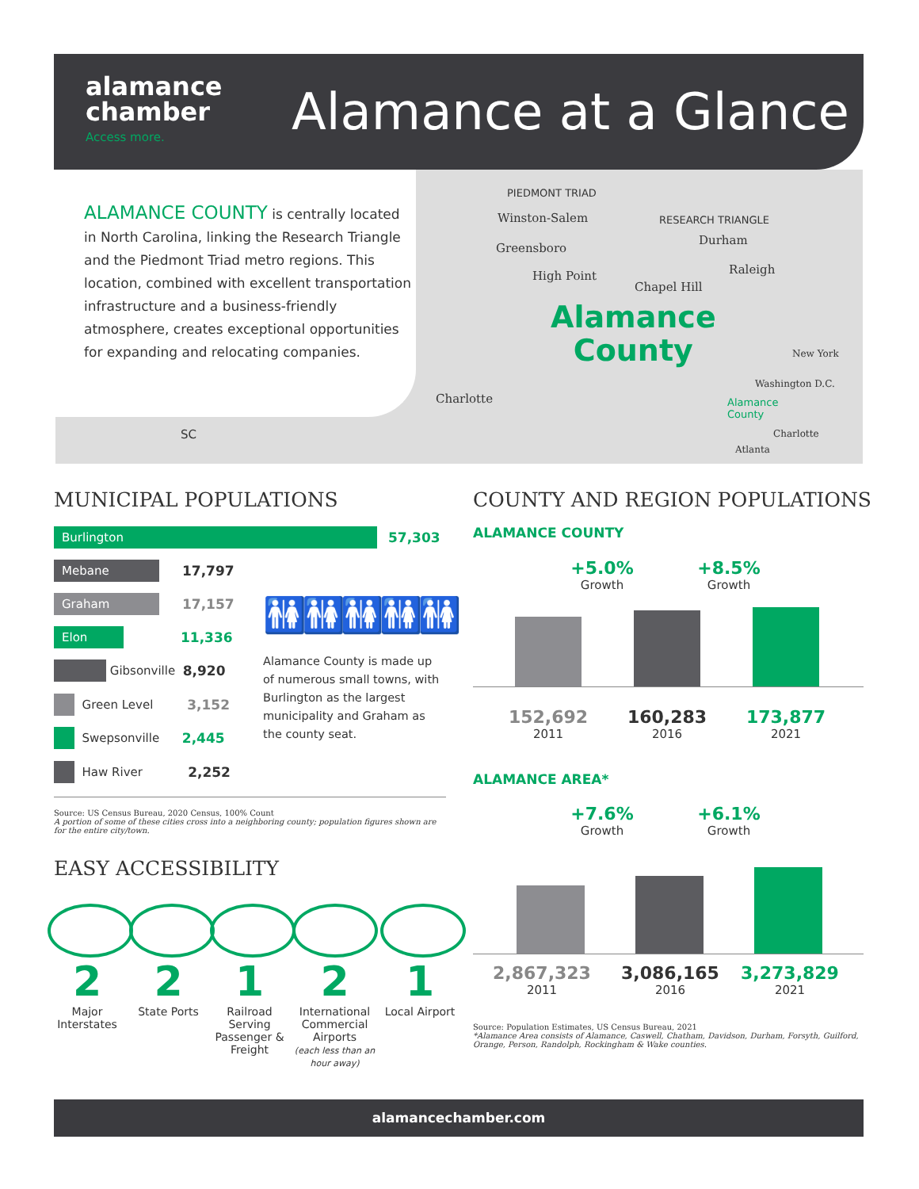alamance
chamber
Access more.
Alamance at a Glance
PIEDMONT TRIAD
Winston-Salem
Greensboro
High Point
RESEARCH TRIANGLE
Durham
Raleigh
Chapel Hill
Alamance
County
Charlotte
SC
New York
Washington D.C.
Alamance
County
Charlotte
Atlanta
ALAMANCE COUNTY is centrally located in North Carolina, linking the Research Triangle and the Piedmont Triad metro regions. This location, combined with excellent transportation infrastructure and a business-friendly atmosphere, creates exceptional opportunities for expanding and relocating companies.
MUNICIPAL POPULATIONS
Burlington
57,303
Mebane
17,797
Graham
17,157
Elon
11,336
Gibsonville 8,920
Green Level 3,152
Swepsonville 2,445
Haw River 2,252
🚻🚻🚻🚻🚻
Alamance County is made up of numerous small towns, with Burlington as the largest municipality and Graham as the county seat.
Source: US Census Bureau, 2020 Census, 100% Count
A portion of some of these cities cross into a neighboring county; population figures shown are for the entire city/town.
EASY ACCESSIBILITY
2
Major Interstates
2
State Ports
1
Railroad Serving Passenger & Freight
2
International Commercial Airports
(each less than an hour away)
1
Local Airport
COUNTY AND REGION POPULATIONS
ALAMANCE COUNTY
+5.0%
Growth
+8.5%
Growth
152,692
2011
160,283
2016
173,877
2021
ALAMANCE AREA*
+7.6%
Growth
+6.1%
Growth
2,867,323
2011
3,086,165
2016
3,273,829
2021
Source: Population Estimates, US Census Bureau, 2021
*Alamance Area consists of Alamance, Caswell, Chatham, Davidson, Durham, Forsyth, Guilford, Orange, Person, Randolph, Rockingham & Wake counties.
alamancechamber.com